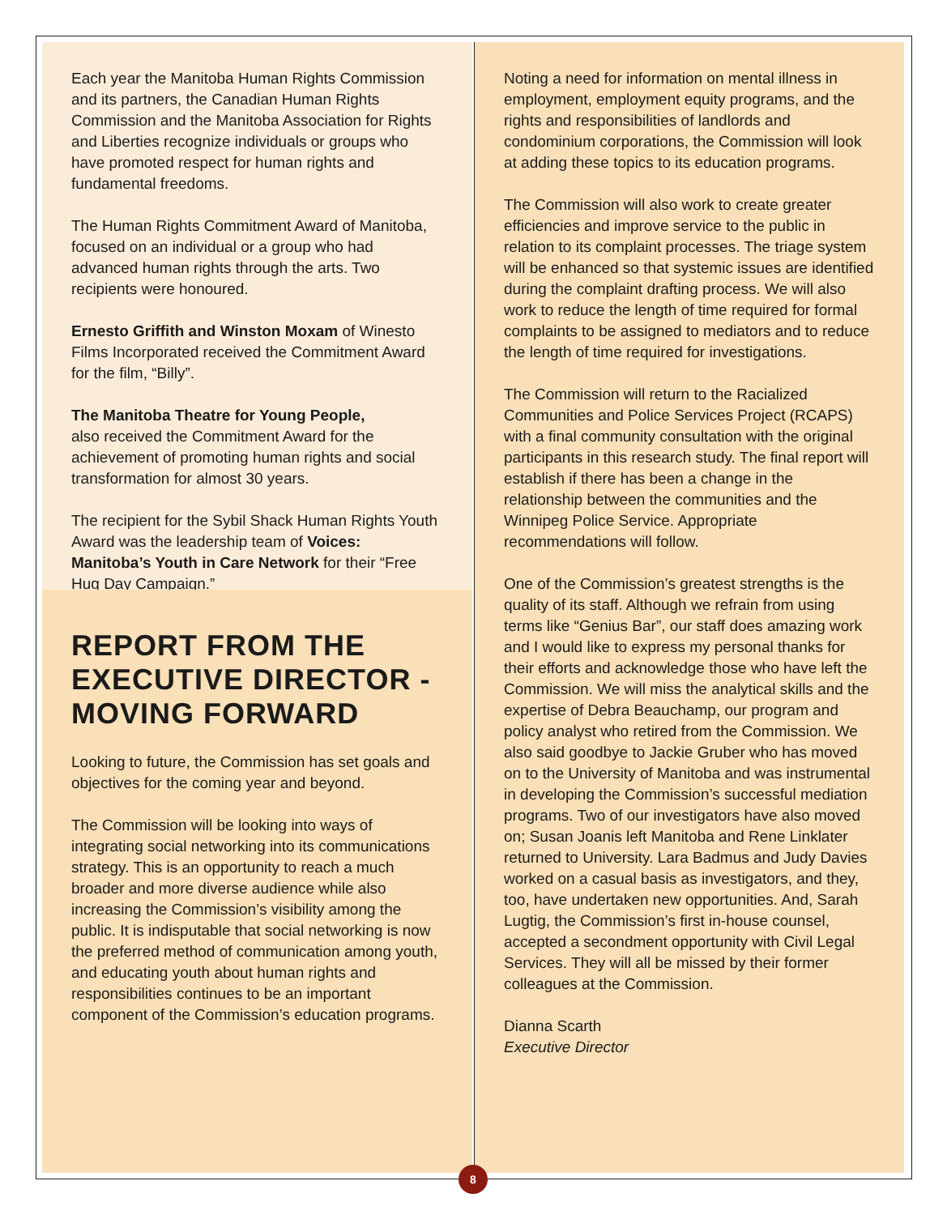Each year the Manitoba Human Rights Commission and its partners, the Canadian Human Rights Commission and the Manitoba Association for Rights and Liberties recognize individuals or groups who have promoted respect for human rights and fundamental freedoms.
The Human Rights Commitment Award of Manitoba, focused on an individual or a group who had advanced human rights through the arts. Two recipients were honoured.
Ernesto Griffith and Winston Moxam of Winesto Films Incorporated received the Commitment Award for the film, “Billy”.
The Manitoba Theatre for Young People,
also received the Commitment Award for the achievement of promoting human rights and social transformation for almost 30 years.
The recipient for the Sybil Shack Human Rights Youth Award was the leadership team of Voices: Manitoba’s Youth in Care Network for their “Free Hug Day Campaign.”
REPORT FROM THE EXECUTIVE DIRECTOR - MOVING FORWARD
Looking to future, the Commission has set goals and objectives for the coming year and beyond.
The Commission will be looking into ways of integrating social networking into its communications strategy. This is an opportunity to reach a much broader and more diverse audience while also increasing the Commission’s visibility among the public. It is indisputable that social networking is now the preferred method of communication among youth, and educating youth about human rights and responsibilities continues to be an important component of the Commission’s education programs.
Noting a need for information on mental illness in employment, employment equity programs, and the rights and responsibilities of landlords and condominium corporations, the Commission will look at adding these topics to its education programs.
The Commission will also work to create greater efficiencies and improve service to the public in relation to its complaint processes. The triage system will be enhanced so that systemic issues are identified during the complaint drafting process. We will also work to reduce the length of time required for formal complaints to be assigned to mediators and to reduce the length of time required for investigations.
The Commission will return to the Racialized Communities and Police Services Project (RCAPS) with a final community consultation with the original participants in this research study. The final report will establish if there has been a change in the relationship between the communities and the Winnipeg Police Service. Appropriate recommendations will follow.
One of the Commission’s greatest strengths is the quality of its staff. Although we refrain from using terms like “Genius Bar”, our staff does amazing work and I would like to express my personal thanks for their efforts and acknowledge those who have left the Commission. We will miss the analytical skills and the expertise of Debra Beauchamp, our program and policy analyst who retired from the Commission. We also said goodbye to Jackie Gruber who has moved on to the University of Manitoba and was instrumental in developing the Commission’s successful mediation programs. Two of our investigators have also moved on; Susan Joanis left Manitoba and Rene Linklater returned to University. Lara Badmus and Judy Davies worked on a casual basis as investigators, and they, too, have undertaken new opportunities. And, Sarah Lugtig, the Commission’s first in-house counsel, accepted a secondment opportunity with Civil Legal Services. They will all be missed by their former colleagues at the Commission.
Dianna Scarth
Executive Director
8